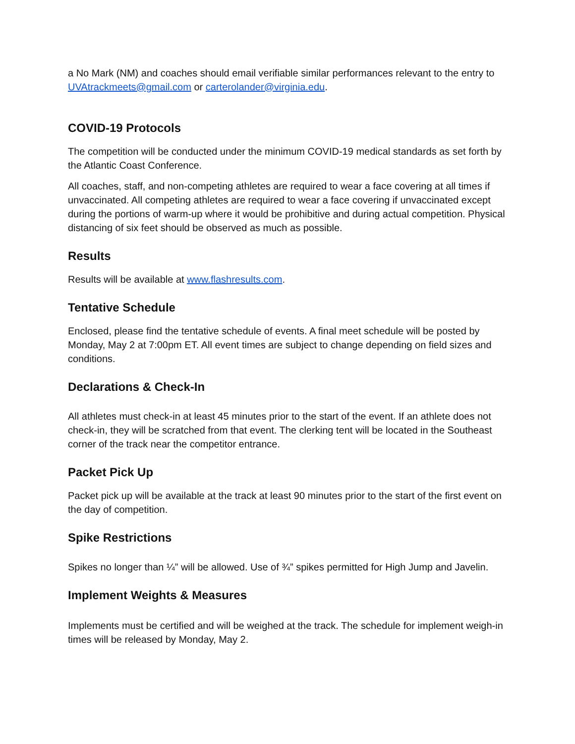a No Mark (NM) and coaches should email verifiable similar performances relevant to the entry to UVAtrackmeets@gmail.com or carterolander@virginia.edu.
COVID-19 Protocols
The competition will be conducted under the minimum COVID-19 medical standards as set forth by the Atlantic Coast Conference.
All coaches, staff, and non-competing athletes are required to wear a face covering at all times if unvaccinated. All competing athletes are required to wear a face covering if unvaccinated except during the portions of warm-up where it would be prohibitive and during actual competition. Physical distancing of six feet should be observed as much as possible.
Results
Results will be available at www.flashresults.com.
Tentative Schedule
Enclosed, please find the tentative schedule of events. A final meet schedule will be posted by Monday, May 2 at 7:00pm ET. All event times are subject to change depending on field sizes and conditions.
Declarations & Check-In
All athletes must check-in at least 45 minutes prior to the start of the event. If an athlete does not check-in, they will be scratched from that event. The clerking tent will be located in the Southeast corner of the track near the competitor entrance.
Packet Pick Up
Packet pick up will be available at the track at least 90 minutes prior to the start of the first event on the day of competition.
Spike Restrictions
Spikes no longer than ¼” will be allowed. Use of ¾” spikes permitted for High Jump and Javelin.
Implement Weights & Measures
Implements must be certified and will be weighed at the track. The schedule for implement weigh-in times will be released by Monday, May 2.